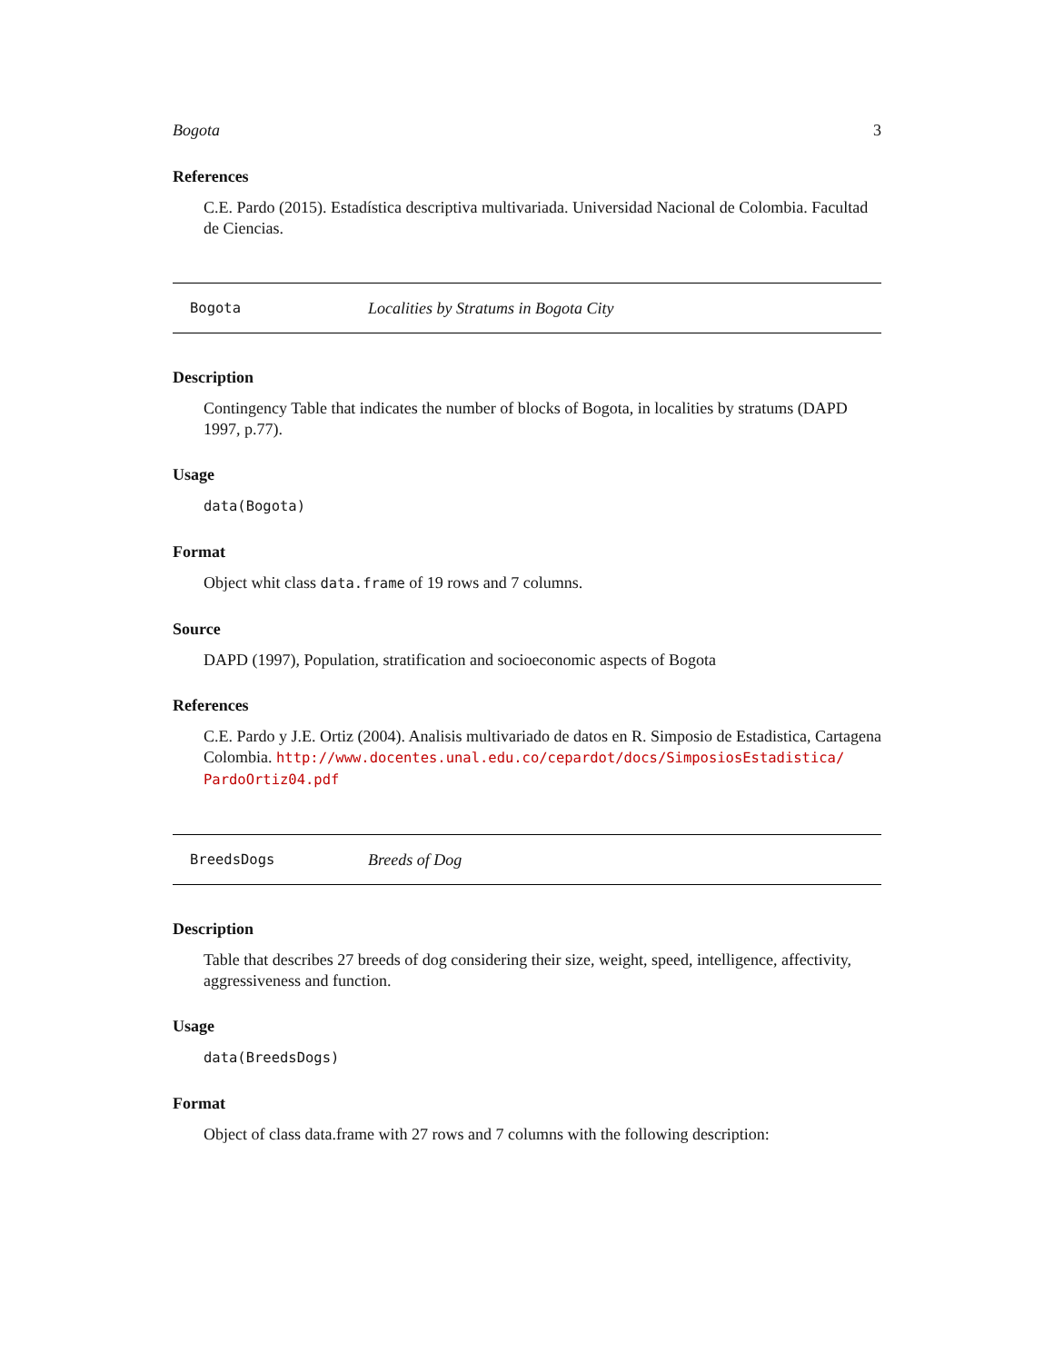Bogota 3
References
C.E. Pardo (2015). Estadística descriptiva multivariada. Universidad Nacional de Colombia. Facultad de Ciencias.
Bogota Localities by Stratums in Bogota City
Description
Contingency Table that indicates the number of blocks of Bogota, in localities by stratums (DAPD 1997, p.77).
Usage
data(Bogota)
Format
Object whit class data.frame of 19 rows and 7 columns.
Source
DAPD (1997), Population, stratification and socioeconomic aspects of Bogota
References
C.E. Pardo y J.E. Ortiz (2004). Analisis multivariado de datos en R. Simposio de Estadistica, Cartagena Colombia. http://www.docentes.unal.edu.co/cepardot/docs/SimposiosEstadistica/ PardoOrtiz04.pdf
BreedsDogs Breeds of Dog
Description
Table that describes 27 breeds of dog considering their size, weight, speed, intelligence, affectivity, aggressiveness and function.
Usage
data(BreedsDogs)
Format
Object of class data.frame with 27 rows and 7 columns with the following description: